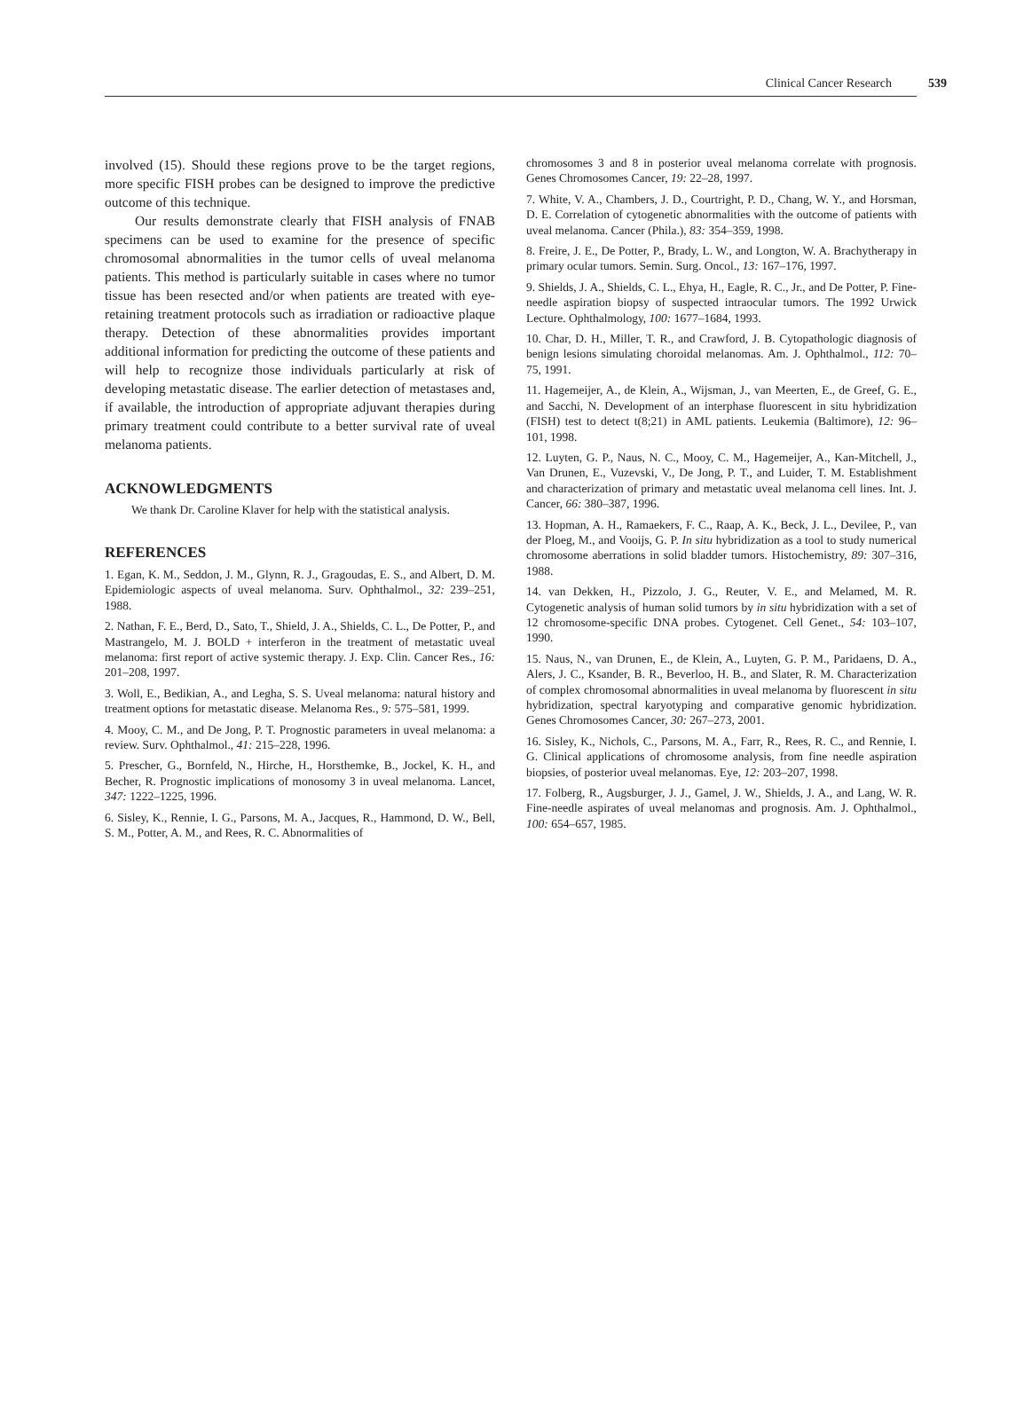Clinical Cancer Research 539
involved (15). Should these regions prove to be the target regions, more specific FISH probes can be designed to improve the predictive outcome of this technique.
Our results demonstrate clearly that FISH analysis of FNAB specimens can be used to examine for the presence of specific chromosomal abnormalities in the tumor cells of uveal melanoma patients. This method is particularly suitable in cases where no tumor tissue has been resected and/or when patients are treated with eye-retaining treatment protocols such as irradiation or radioactive plaque therapy. Detection of these abnormalities provides important additional information for predicting the outcome of these patients and will help to recognize those individuals particularly at risk of developing metastatic disease. The earlier detection of metastases and, if available, the introduction of appropriate adjuvant therapies during primary treatment could contribute to a better survival rate of uveal melanoma patients.
ACKNOWLEDGMENTS
We thank Dr. Caroline Klaver for help with the statistical analysis.
REFERENCES
1. Egan, K. M., Seddon, J. M., Glynn, R. J., Gragoudas, E. S., and Albert, D. M. Epidemiologic aspects of uveal melanoma. Surv. Ophthalmol., 32: 239–251, 1988.
2. Nathan, F. E., Berd, D., Sato, T., Shield, J. A., Shields, C. L., De Potter, P., and Mastrangelo, M. J. BOLD + interferon in the treatment of metastatic uveal melanoma: first report of active systemic therapy. J. Exp. Clin. Cancer Res., 16: 201–208, 1997.
3. Woll, E., Bedikian, A., and Legha, S. S. Uveal melanoma: natural history and treatment options for metastatic disease. Melanoma Res., 9: 575–581, 1999.
4. Mooy, C. M., and De Jong, P. T. Prognostic parameters in uveal melanoma: a review. Surv. Ophthalmol., 41: 215–228, 1996.
5. Prescher, G., Bornfeld, N., Hirche, H., Horsthemke, B., Jockel, K. H., and Becher, R. Prognostic implications of monosomy 3 in uveal melanoma. Lancet, 347: 1222–1225, 1996.
6. Sisley, K., Rennie, I. G., Parsons, M. A., Jacques, R., Hammond, D. W., Bell, S. M., Potter, A. M., and Rees, R. C. Abnormalities of
chromosomes 3 and 8 in posterior uveal melanoma correlate with prognosis. Genes Chromosomes Cancer, 19: 22–28, 1997.
7. White, V. A., Chambers, J. D., Courtright, P. D., Chang, W. Y., and Horsman, D. E. Correlation of cytogenetic abnormalities with the outcome of patients with uveal melanoma. Cancer (Phila.), 83: 354–359, 1998.
8. Freire, J. E., De Potter, P., Brady, L. W., and Longton, W. A. Brachytherapy in primary ocular tumors. Semin. Surg. Oncol., 13: 167–176, 1997.
9. Shields, J. A., Shields, C. L., Ehya, H., Eagle, R. C., Jr., and De Potter, P. Fine-needle aspiration biopsy of suspected intraocular tumors. The 1992 Urwick Lecture. Ophthalmology, 100: 1677–1684, 1993.
10. Char, D. H., Miller, T. R., and Crawford, J. B. Cytopathologic diagnosis of benign lesions simulating choroidal melanomas. Am. J. Ophthalmol., 112: 70–75, 1991.
11. Hagemeijer, A., de Klein, A., Wijsman, J., van Meerten, E., de Greef, G. E., and Sacchi, N. Development of an interphase fluorescent in situ hybridization (FISH) test to detect t(8;21) in AML patients. Leukemia (Baltimore), 12: 96–101, 1998.
12. Luyten, G. P., Naus, N. C., Mooy, C. M., Hagemeijer, A., Kan-Mitchell, J., Van Drunen, E., Vuzevski, V., De Jong, P. T., and Luider, T. M. Establishment and characterization of primary and metastatic uveal melanoma cell lines. Int. J. Cancer, 66: 380–387, 1996.
13. Hopman, A. H., Ramaekers, F. C., Raap, A. K., Beck, J. L., Devilee, P., van der Ploeg, M., and Vooijs, G. P. In situ hybridization as a tool to study numerical chromosome aberrations in solid bladder tumors. Histochemistry, 89: 307–316, 1988.
14. van Dekken, H., Pizzolo, J. G., Reuter, V. E., and Melamed, M. R. Cytogenetic analysis of human solid tumors by in situ hybridization with a set of 12 chromosome-specific DNA probes. Cytogenet. Cell Genet., 54: 103–107, 1990.
15. Naus, N., van Drunen, E., de Klein, A., Luyten, G. P. M., Paridaens, D. A., Alers, J. C., Ksander, B. R., Beverloo, H. B., and Slater, R. M. Characterization of complex chromosomal abnormalities in uveal melanoma by fluorescent in situ hybridization, spectral karyotyping and comparative genomic hybridization. Genes Chromosomes Cancer, 30: 267–273, 2001.
16. Sisley, K., Nichols, C., Parsons, M. A., Farr, R., Rees, R. C., and Rennie, I. G. Clinical applications of chromosome analysis, from fine needle aspiration biopsies, of posterior uveal melanomas. Eye, 12: 203–207, 1998.
17. Folberg, R., Augsburger, J. J., Gamel, J. W., Shields, J. A., and Lang, W. R. Fine-needle aspirates of uveal melanomas and prognosis. Am. J. Ophthalmol., 100: 654–657, 1985.